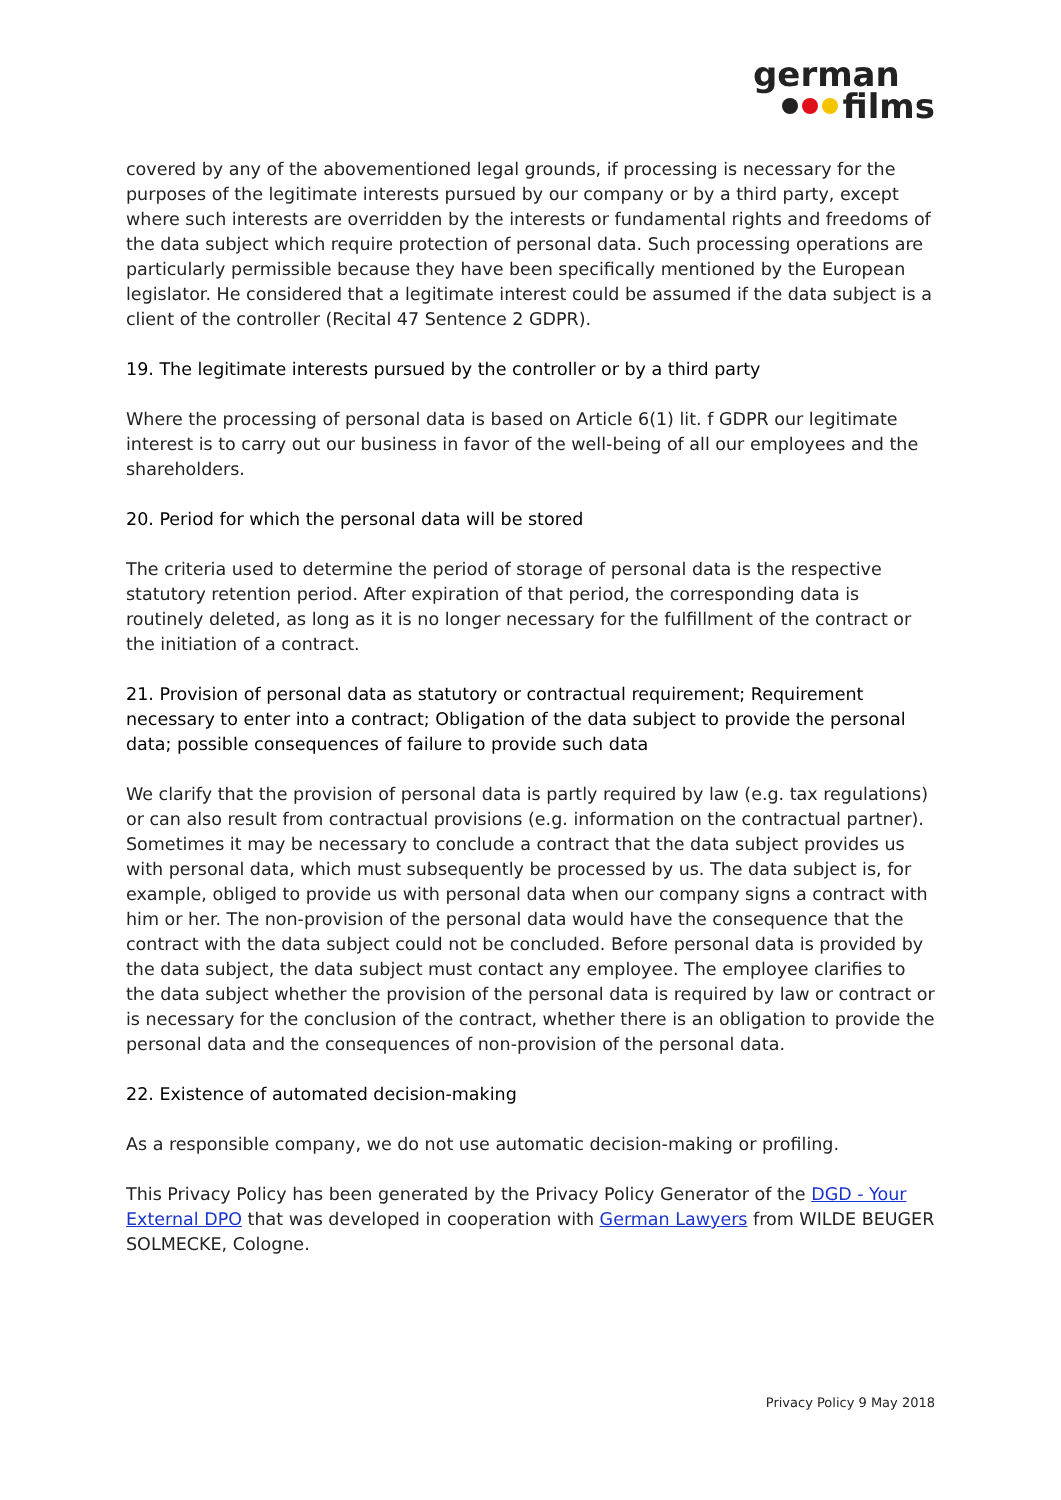german
films
covered by any of the abovementioned legal grounds, if processing is necessary for the purposes of the legitimate interests pursued by our company or by a third party, except where such interests are overridden by the interests or fundamental rights and freedoms of the data subject which require protection of personal data. Such processing operations are particularly permissible because they have been specifically mentioned by the European legislator. He considered that a legitimate interest could be assumed if the data subject is a client of the controller (Recital 47 Sentence 2 GDPR).
19. The legitimate interests pursued by the controller or by a third party
Where the processing of personal data is based on Article 6(1) lit. f GDPR our legitimate interest is to carry out our business in favor of the well-being of all our employees and the shareholders.
20. Period for which the personal data will be stored
The criteria used to determine the period of storage of personal data is the respective statutory retention period. After expiration of that period, the corresponding data is routinely deleted, as long as it is no longer necessary for the fulfillment of the contract or the initiation of a contract.
21. Provision of personal data as statutory or contractual requirement; Requirement necessary to enter into a contract; Obligation of the data subject to provide the personal data; possible consequences of failure to provide such data
We clarify that the provision of personal data is partly required by law (e.g. tax regulations) or can also result from contractual provisions (e.g. information on the contractual partner). Sometimes it may be necessary to conclude a contract that the data subject provides us with personal data, which must subsequently be processed by us. The data subject is, for example, obliged to provide us with personal data when our company signs a contract with him or her. The non-provision of the personal data would have the consequence that the contract with the data subject could not be concluded. Before personal data is provided by the data subject, the data subject must contact any employee. The employee clarifies to the data subject whether the provision of the personal data is required by law or contract or is necessary for the conclusion of the contract, whether there is an obligation to provide the personal data and the consequences of non-provision of the personal data.
22. Existence of automated decision-making
As a responsible company, we do not use automatic decision-making or profiling.
This Privacy Policy has been generated by the Privacy Policy Generator of the DGD - Your External DPO that was developed in cooperation with German Lawyers from WILDE BEUGER SOLMECKE, Cologne.
Privacy Policy 9 May 2018